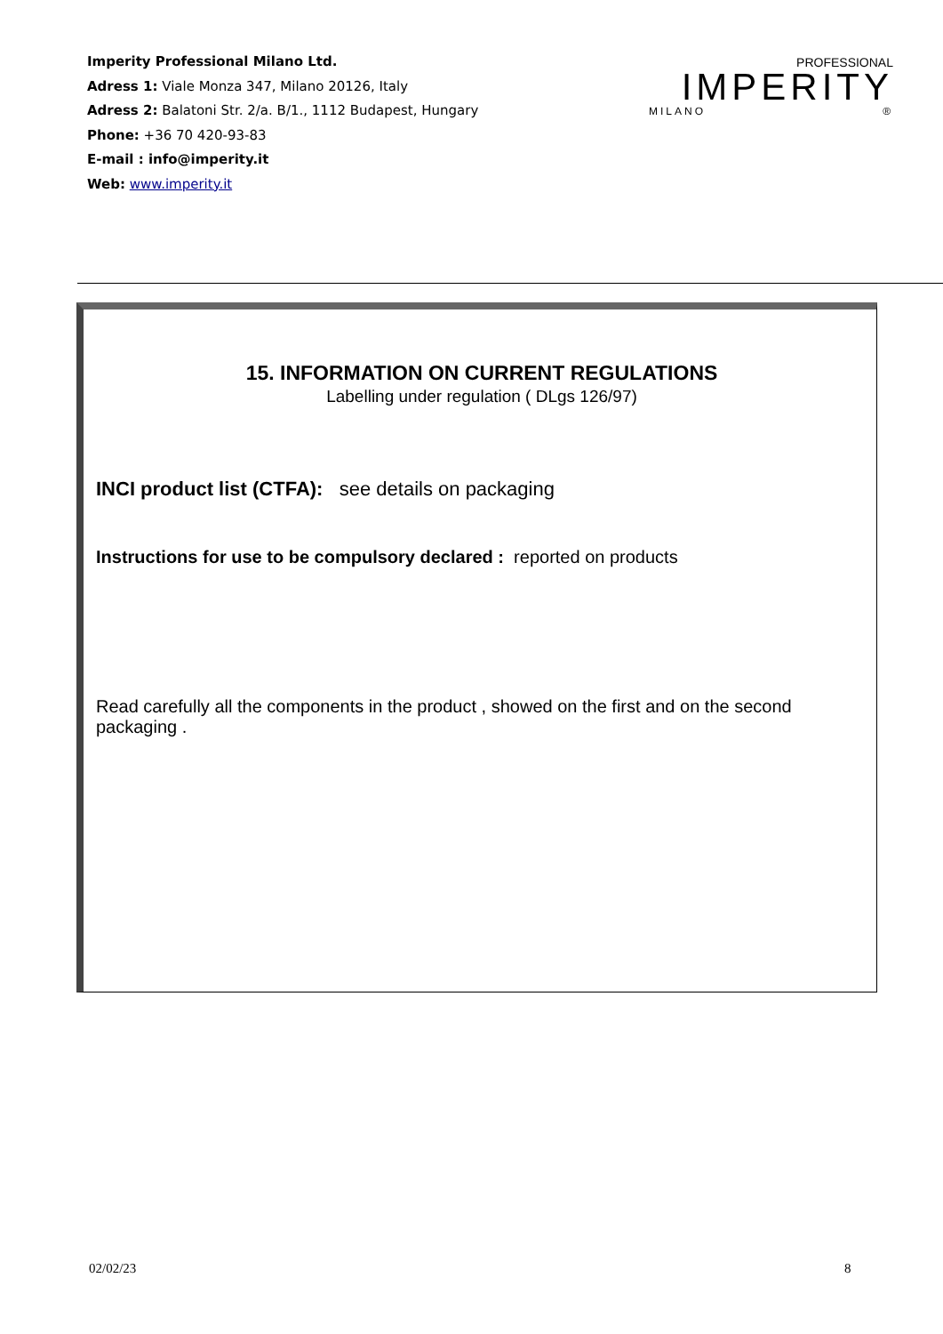Imperity Professional Milano Ltd.
Adress 1: Viale Monza 347, Milano 20126, Italy
Adress 2: Balatoni Str. 2/a. B/1., 1112 Budapest, Hungary
Phone: +36 70 420-93-83
E-mail : info@imperity.it
Web: www.imperity.it
PROFESSIONAL
IMPERITY
MILANO ®
15. INFORMATION ON CURRENT REGULATIONS
Labelling under regulation ( DLgs 126/97)
INCI product list (CTFA): see details on packaging
Instructions for use to be compulsory declared : reported on products
Read carefully all the components in the product , showed on the first and on the second packaging .
02/02/23 8